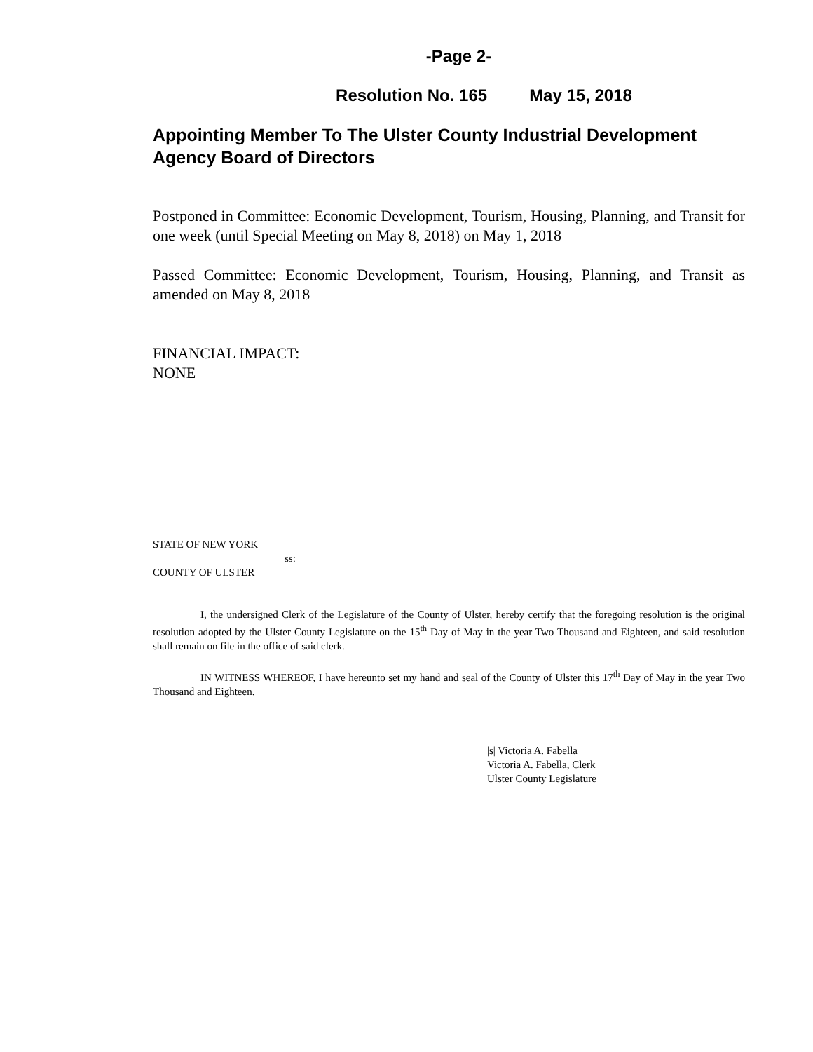-Page 2-
Resolution No. 165 May 15, 2018
Appointing Member To The Ulster County Industrial Development Agency Board of Directors
Postponed in Committee: Economic Development, Tourism, Housing, Planning, and Transit for one week (until Special Meeting on May 8, 2018) on May 1, 2018
Passed Committee: Economic Development, Tourism, Housing, Planning, and Transit as amended on May 8, 2018
FINANCIAL IMPACT:
NONE
STATE OF NEW YORK
ss:
COUNTY OF ULSTER
I, the undersigned Clerk of the Legislature of the County of Ulster, hereby certify that the foregoing resolution is the original resolution adopted by the Ulster County Legislature on the 15<sup>th</sup> Day of May in the year Two Thousand and Eighteen, and said resolution shall remain on file in the office of said clerk.
IN WITNESS WHEREOF, I have hereunto set my hand and seal of the County of Ulster this 17<sup>th</sup> Day of May in the year Two Thousand and Eighteen.
|s| Victoria A. Fabella
Victoria A. Fabella, Clerk
Ulster County Legislature